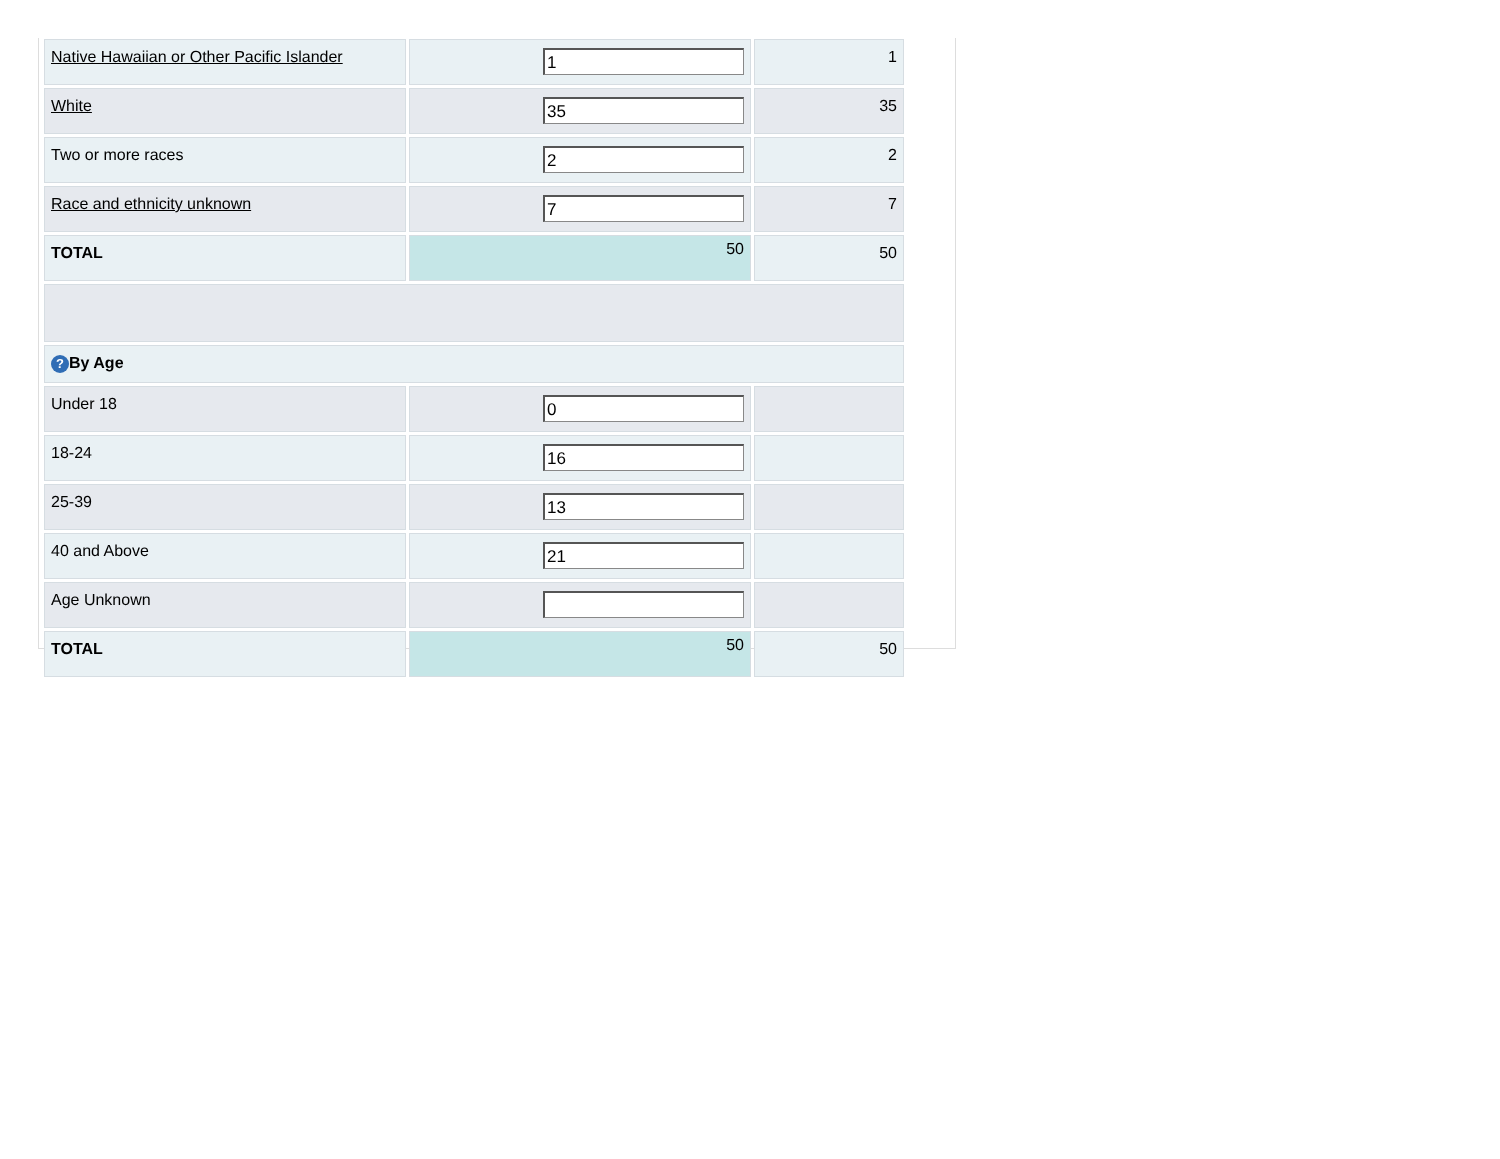| Native Hawaiian or Other Pacific Islander | 1 | 1 |
| White | 35 | 35 |
| Two or more races | 2 | 2 |
| Race and ethnicity unknown | 7 | 7 |
| TOTAL | 50 | 50 |
| ? By Age | | |
| Under 18 | 0 | |
| 18-24 | 16 | |
| 25-39 | 13 | |
| 40 and Above | 21 | |
| Age Unknown | | |
| TOTAL | 50 | 50 |